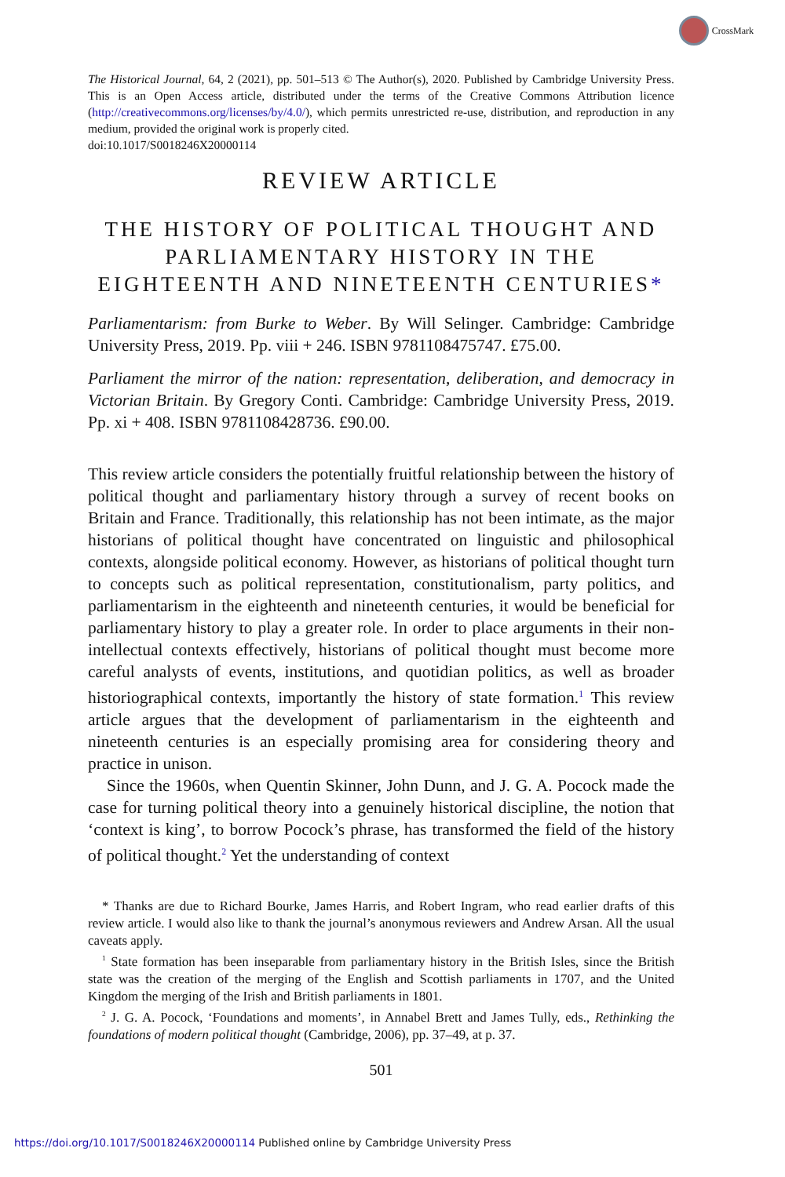CrossMark
The Historical Journal, 64, 2 (2021), pp. 501–513 © The Author(s), 2020. Published by Cambridge University Press. This is an Open Access article, distributed under the terms of the Creative Commons Attribution licence (http://creativecommons.org/licenses/by/4.0/), which permits unrestricted re-use, distribution, and reproduction in any medium, provided the original work is properly cited.
doi:10.1017/S0018246X20000114
REVIEW ARTICLE
THE HISTORY OF POLITICAL THOUGHT AND PARLIAMENTARY HISTORY IN THE EIGHTEENTH AND NINETEENTH CENTURIES*
Parliamentarism: from Burke to Weber. By Will Selinger. Cambridge: Cambridge University Press, 2019. Pp. viii + 246. ISBN 9781108475747. £75.00.
Parliament the mirror of the nation: representation, deliberation, and democracy in Victorian Britain. By Gregory Conti. Cambridge: Cambridge University Press, 2019. Pp. xi + 408. ISBN 9781108428736. £90.00.
This review article considers the potentially fruitful relationship between the history of political thought and parliamentary history through a survey of recent books on Britain and France. Traditionally, this relationship has not been intimate, as the major historians of political thought have concentrated on linguistic and philosophical contexts, alongside political economy. However, as historians of political thought turn to concepts such as political representation, constitutionalism, party politics, and parliamentarism in the eighteenth and nineteenth centuries, it would be beneficial for parliamentary history to play a greater role. In order to place arguments in their non-intellectual contexts effectively, historians of political thought must become more careful analysts of events, institutions, and quotidian politics, as well as broader historiographical contexts, importantly the history of state formation.<sup>1</sup> This review article argues that the development of parliamentarism in the eighteenth and nineteenth centuries is an especially promising area for considering theory and practice in unison.
Since the 1960s, when Quentin Skinner, John Dunn, and J. G. A. Pocock made the case for turning political theory into a genuinely historical discipline, the notion that ‘context is king’, to borrow Pocock’s phrase, has transformed the field of the history of political thought.<sup>2</sup> Yet the understanding of context
* Thanks are due to Richard Bourke, James Harris, and Robert Ingram, who read earlier drafts of this review article. I would also like to thank the journal’s anonymous reviewers and Andrew Arsan. All the usual caveats apply.
<sup>1</sup> State formation has been inseparable from parliamentary history in the British Isles, since the British state was the creation of the merging of the English and Scottish parliaments in 1707, and the United Kingdom the merging of the Irish and British parliaments in 1801.
<sup>2</sup> J. G. A. Pocock, ‘Foundations and moments’, in Annabel Brett and James Tully, eds., Rethinking the foundations of modern political thought (Cambridge, 2006), pp. 37–49, at p. 37.
501
https://doi.org/10.1017/S0018246X20000114 Published online by Cambridge University Press